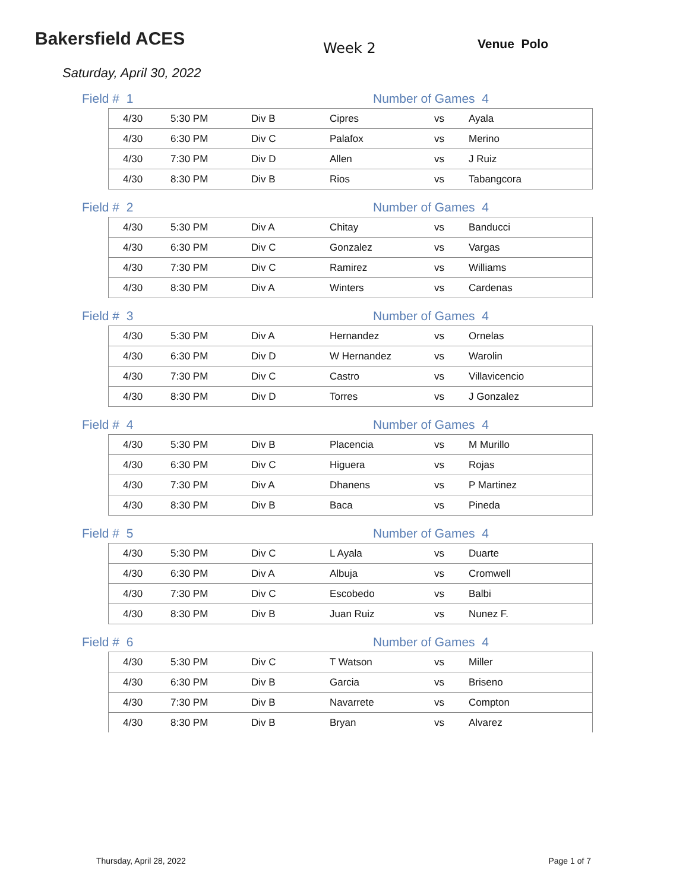Bakersfield ACES
Week 2 Venue Polo
Saturday, April 30, 2022
Field # 1 Number of Games 4
| 4/30 | 5:30 PM | Div B | Cipres | vs | Ayala |
| 4/30 | 6:30 PM | Div C | Palafox | vs | Merino |
| 4/30 | 7:30 PM | Div D | Allen | vs | J Ruiz |
| 4/30 | 8:30 PM | Div B | Rios | vs | Tabangcora |
Field # 2 Number of Games 4
| 4/30 | 5:30 PM | Div A | Chitay | vs | Banducci |
| 4/30 | 6:30 PM | Div C | Gonzalez | vs | Vargas |
| 4/30 | 7:30 PM | Div C | Ramirez | vs | Williams |
| 4/30 | 8:30 PM | Div A | Winters | vs | Cardenas |
Field # 3 Number of Games 4
| 4/30 | 5:30 PM | Div A | Hernandez | vs | Ornelas |
| 4/30 | 6:30 PM | Div D | W Hernandez | vs | Warolin |
| 4/30 | 7:30 PM | Div C | Castro | vs | Villavicencio |
| 4/30 | 8:30 PM | Div D | Torres | vs | J Gonzalez |
Field # 4 Number of Games 4
| 4/30 | 5:30 PM | Div B | Placencia | vs | M Murillo |
| 4/30 | 6:30 PM | Div C | Higuera | vs | Rojas |
| 4/30 | 7:30 PM | Div A | Dhanens | vs | P Martinez |
| 4/30 | 8:30 PM | Div B | Baca | vs | Pineda |
Field # 5 Number of Games 4
| 4/30 | 5:30 PM | Div C | L Ayala | vs | Duarte |
| 4/30 | 6:30 PM | Div A | Albuja | vs | Cromwell |
| 4/30 | 7:30 PM | Div C | Escobedo | vs | Balbi |
| 4/30 | 8:30 PM | Div B | Juan Ruiz | vs | Nunez F. |
Field # 6 Number of Games 4
| 4/30 | 5:30 PM | Div C | T Watson | vs | Miller |
| 4/30 | 6:30 PM | Div B | Garcia | vs | Briseno |
| 4/30 | 7:30 PM | Div B | Navarrete | vs | Compton |
| 4/30 | 8:30 PM | Div B | Bryan | vs | Alvarez |
Thursday, April 28, 2022 Page 1 of 7